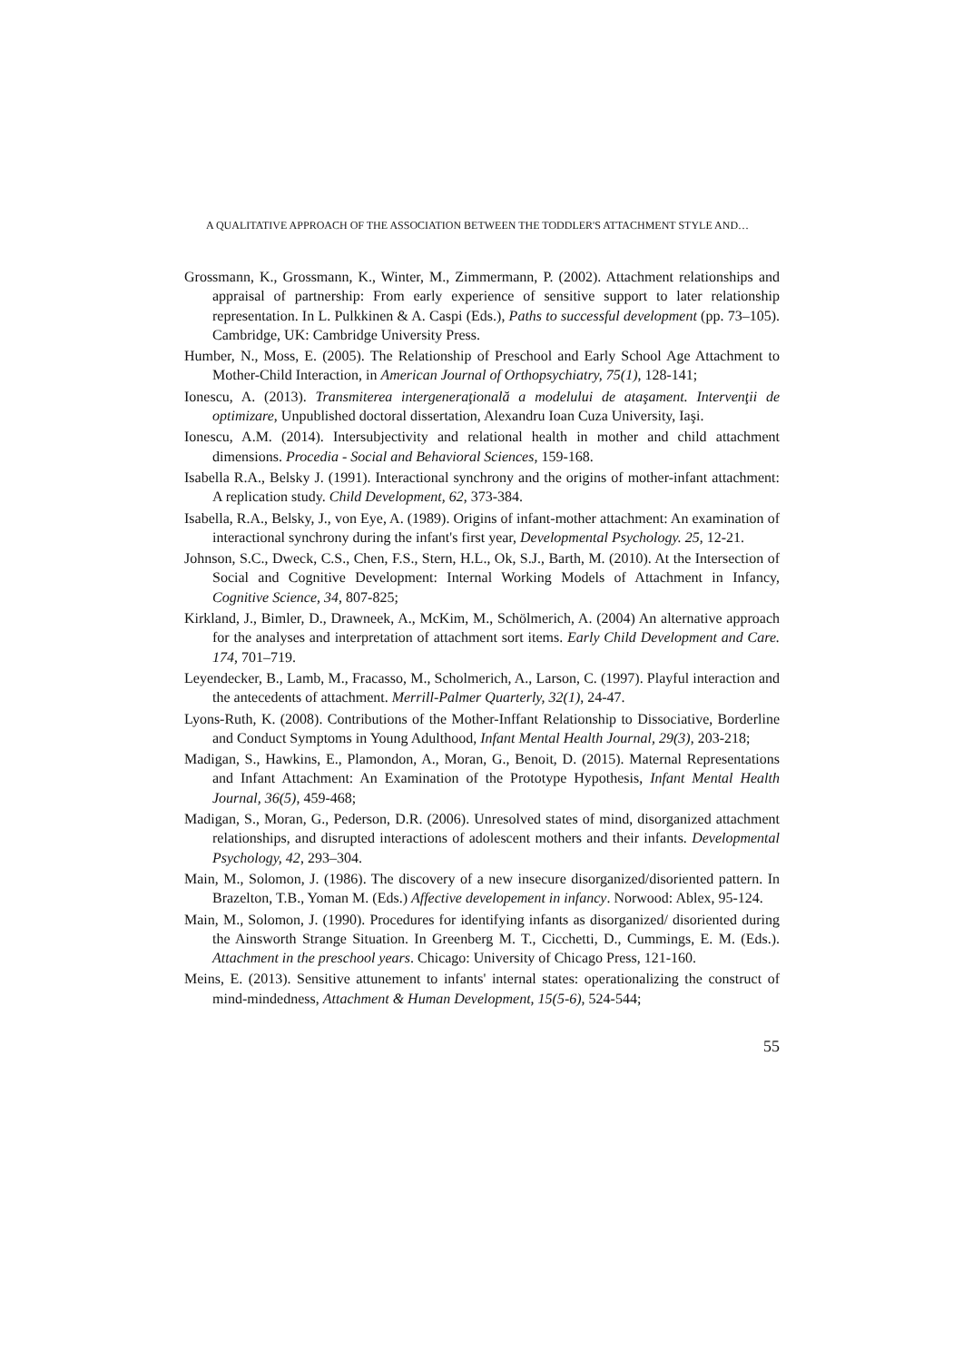A QUALITATIVE APPROACH OF THE ASSOCIATION BETWEEN THE TODDLER'S ATTACHMENT STYLE AND…
Grossmann, K., Grossmann, K., Winter, M., Zimmermann, P. (2002). Attachment relationships and appraisal of partnership: From early experience of sensitive support to later relationship representation. In L. Pulkkinen & A. Caspi (Eds.), Paths to successful development (pp. 73–105). Cambridge, UK: Cambridge University Press.
Humber, N., Moss, E. (2005). The Relationship of Preschool and Early School Age Attachment to Mother-Child Interaction, in American Journal of Orthopsychiatry, 75(1), 128-141;
Ionescu, A. (2013). Transmiterea intergeneraţională a modelului de ataşament. Intervenţii de optimizare, Unpublished doctoral dissertation, Alexandru Ioan Cuza University, Iaşi.
Ionescu, A.M. (2014). Intersubjectivity and relational health in mother and child attachment dimensions. Procedia - Social and Behavioral Sciences, 159-168.
Isabella R.A., Belsky J. (1991). Interactional synchrony and the origins of mother-infant attachment: A replication study. Child Development, 62, 373-384.
Isabella, R.A., Belsky, J., von Eye, A. (1989). Origins of infant-mother attachment: An examination of interactional synchrony during the infant's first year, Developmental Psychology. 25, 12-21.
Johnson, S.C., Dweck, C.S., Chen, F.S., Stern, H.L., Ok, S.J., Barth, M. (2010). At the Intersection of Social and Cognitive Development: Internal Working Models of Attachment in Infancy, Cognitive Science, 34, 807-825;
Kirkland, J., Bimler, D., Drawneek, A., McKim, M., Schölmerich, A. (2004) An alternative approach for the analyses and interpretation of attachment sort items. Early Child Development and Care. 174, 701–719.
Leyendecker, B., Lamb, M., Fracasso, M., Scholmerich, A., Larson, C. (1997). Playful interaction and the antecedents of attachment. Merrill-Palmer Quarterly, 32(1), 24-47.
Lyons-Ruth, K. (2008). Contributions of the Mother-Inffant Relationship to Dissociative, Borderline and Conduct Symptoms in Young Adulthood, Infant Mental Health Journal, 29(3), 203-218;
Madigan, S., Hawkins, E., Plamondon, A., Moran, G., Benoit, D. (2015). Maternal Representations and Infant Attachment: An Examination of the Prototype Hypothesis, Infant Mental Health Journal, 36(5), 459-468;
Madigan, S., Moran, G., Pederson, D.R. (2006). Unresolved states of mind, disorganized attachment relationships, and disrupted interactions of adolescent mothers and their infants. Developmental Psychology, 42, 293–304.
Main, M., Solomon, J. (1986). The discovery of a new insecure disorganized/disoriented pattern. In Brazelton, T.B., Yoman M. (Eds.) Affective developement in infancy. Norwood: Ablex, 95-124.
Main, M., Solomon, J. (1990). Procedures for identifying infants as disorganized/ disoriented during the Ainsworth Strange Situation. In Greenberg M. T., Cicchetti, D., Cummings, E. M. (Eds.). Attachment in the preschool years. Chicago: University of Chicago Press, 121-160.
Meins, E. (2013). Sensitive attunement to infants' internal states: operationalizing the construct of mind-mindedness, Attachment & Human Development, 15(5-6), 524-544;
55